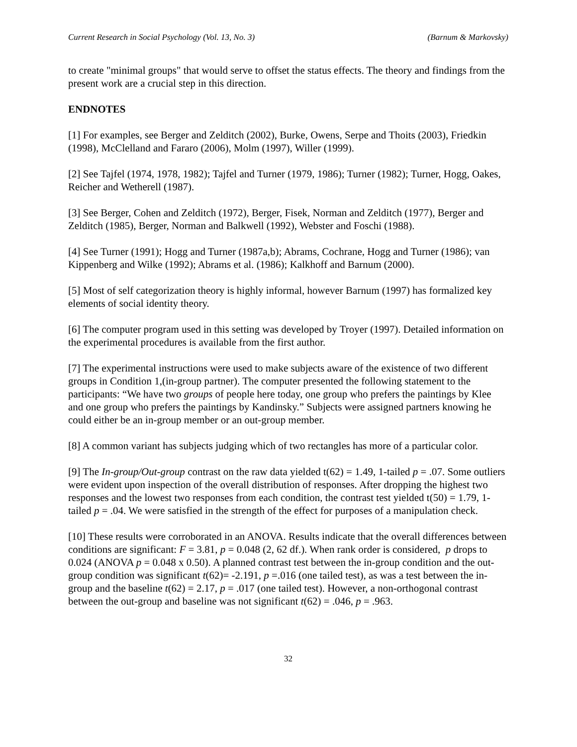Current Research in Social Psychology (Vol. 13, No. 3) (Barnum & Markovsky)
to create "minimal groups" that would serve to offset the status effects. The theory and findings from the present work are a crucial step in this direction.
ENDNOTES
[1] For examples, see Berger and Zelditch (2002), Burke, Owens, Serpe and Thoits (2003), Friedkin (1998), McClelland and Fararo (2006), Molm (1997), Willer (1999).
[2] See Tajfel (1974, 1978, 1982); Tajfel and Turner (1979, 1986); Turner (1982); Turner, Hogg, Oakes, Reicher and Wetherell (1987).
[3] See Berger, Cohen and Zelditch (1972), Berger, Fisek, Norman and Zelditch (1977), Berger and Zelditch (1985), Berger, Norman and Balkwell (1992), Webster and Foschi (1988).
[4] See Turner (1991); Hogg and Turner (1987a,b); Abrams, Cochrane, Hogg and Turner (1986); van Kippenberg and Wilke (1992); Abrams et al. (1986); Kalkhoff and Barnum (2000).
[5] Most of self categorization theory is highly informal, however Barnum (1997) has formalized key elements of social identity theory.
[6] The computer program used in this setting was developed by Troyer (1997). Detailed information on the experimental procedures is available from the first author.
[7] The experimental instructions were used to make subjects aware of the existence of two different groups in Condition 1,(in-group partner). The computer presented the following statement to the participants: “We have two groups of people here today, one group who prefers the paintings by Klee and one group who prefers the paintings by Kandinsky.” Subjects were assigned partners knowing he could either be an in-group member or an out-group member.
[8] A common variant has subjects judging which of two rectangles has more of a particular color.
[9] The In-group/Out-group contrast on the raw data yielded t(62) = 1.49, 1-tailed p = .07. Some outliers were evident upon inspection of the overall distribution of responses. After dropping the highest two responses and the lowest two responses from each condition, the contrast test yielded t(50) = 1.79, 1-tailed p = .04. We were satisfied in the strength of the effect for purposes of a manipulation check.
[10] These results were corroborated in an ANOVA. Results indicate that the overall differences between conditions are significant: F = 3.81, p = 0.048 (2, 62 df.). When rank order is considered, p drops to 0.024 (ANOVA p = 0.048 x 0.50). A planned contrast test between the in-group condition and the out-group condition was significant t(62)= -2.191, p =.016 (one tailed test), as was a test between the in-group and the baseline t(62) = 2.17, p = .017 (one tailed test). However, a non-orthogonal contrast between the out-group and baseline was not significant t(62) = .046, p = .963.
32